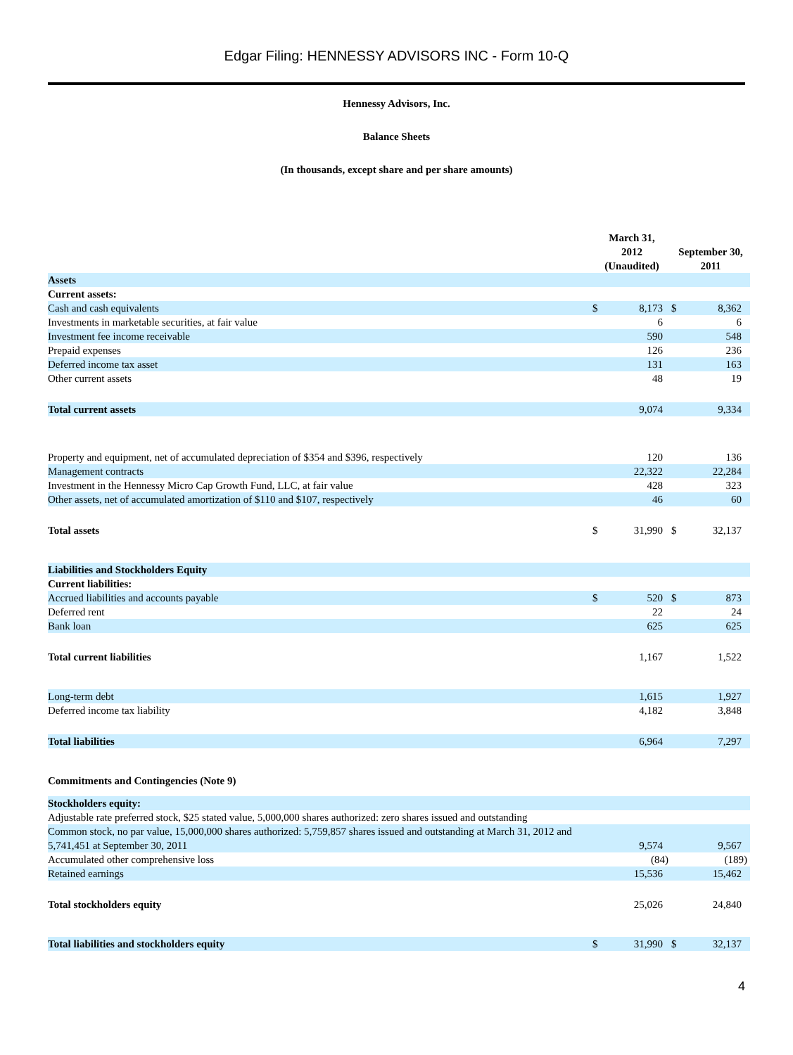Edgar Filing: HENNESSY ADVISORS INC - Form 10-Q
Hennessy Advisors, Inc.
Balance Sheets
(In thousands, except share and per share amounts)
| | March 31, 2012 (Unaudited) | | September 30, 2011 | |
| --- | --- | --- | --- | --- |
| Assets | | | | |
| Current assets: | | | | |
| Cash and cash equivalents | $ | 8,173 | $ | 8,362 |
| Investments in marketable securities, at fair value | | 6 | | 6 |
| Investment fee income receivable | | 590 | | 548 |
| Prepaid expenses | | 126 | | 236 |
| Deferred income tax asset | | 131 | | 163 |
| Other current assets | | 48 | | 19 |
| Total current assets | | 9,074 | | 9,334 |
| Property and equipment, net of accumulated depreciation of $354 and $396, respectively | | 120 | | 136 |
| Management contracts | | 22,322 | | 22,284 |
| Investment in the Hennessy Micro Cap Growth Fund, LLC, at fair value | | 428 | | 323 |
| Other assets, net of accumulated amortization of $110 and $107, respectively | | 46 | | 60 |
| Total assets | $ | 31,990 | $ | 32,137 |
| Liabilities and Stockholders Equity | | | | |
| Current liabilities: | | | | |
| Accrued liabilities and accounts payable | $ | 520 | $ | 873 |
| Deferred rent | | 22 | | 24 |
| Bank loan | | 625 | | 625 |
| Total current liabilities | | 1,167 | | 1,522 |
| Long-term debt | | 1,615 | | 1,927 |
| Deferred income tax liability | | 4,182 | | 3,848 |
| Total liabilities | | 6,964 | | 7,297 |
| Commitments and Contingencies (Note 9) | | | | |
| Stockholders equity: | | | | |
| Adjustable rate preferred stock, $25 stated value, 5,000,000 shares authorized: zero shares issued and outstanding | | | | |
| Common stock, no par value, 15,000,000 shares authorized: 5,759,857 shares issued and outstanding at March 31, 2012 and 5,741,451 at September 30, 2011 | | 9,574 | | 9,567 |
| Accumulated other comprehensive loss | | (84) | | (189) |
| Retained earnings | | 15,536 | | 15,462 |
| Total stockholders equity | | 25,026 | | 24,840 |
| Total liabilities and stockholders equity | $ | 31,990 | $ | 32,137 |
4